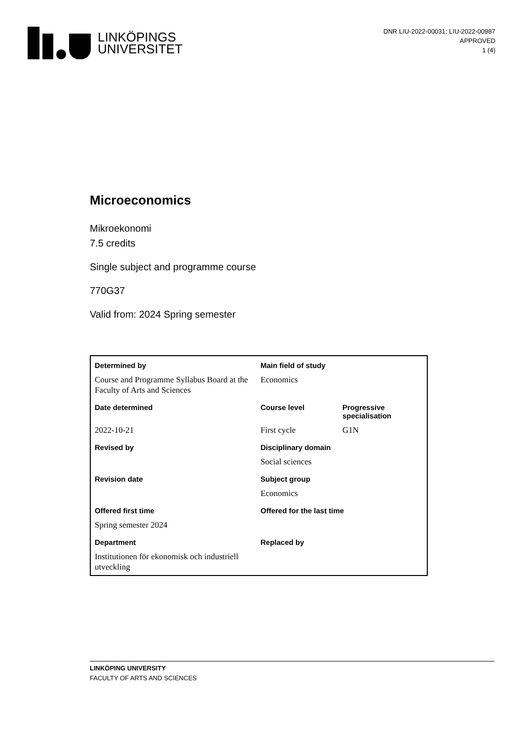LINKÖPINGS
UNIVERSITET
DNR LIU-2022-00031; LIU-2022-00987
APPROVED
1 (4)
Microeconomics
Mikroekonomi
7.5 credits
Single subject and programme course
770G37
Valid from: 2024 Spring semester
| Determined by | Main field of study | |
| --- | --- | --- |
| Course and Programme Syllabus Board at the Faculty of Arts and Sciences | Economics | |
| Date determined | Course level | Progressive specialisation |
| 2022-10-21 | First cycle | G1N |
| Revised by | Disciplinary domain | |
| | Social sciences | |
| Revision date | Subject group | |
| | Economics | |
| Offered first time | Offered for the last time | |
| Spring semester 2024 | | |
| Department | Replaced by | |
| Institutionen för ekonomisk och industriell utveckling | | |
LINKÖPING UNIVERSITY
FACULTY OF ARTS AND SCIENCES